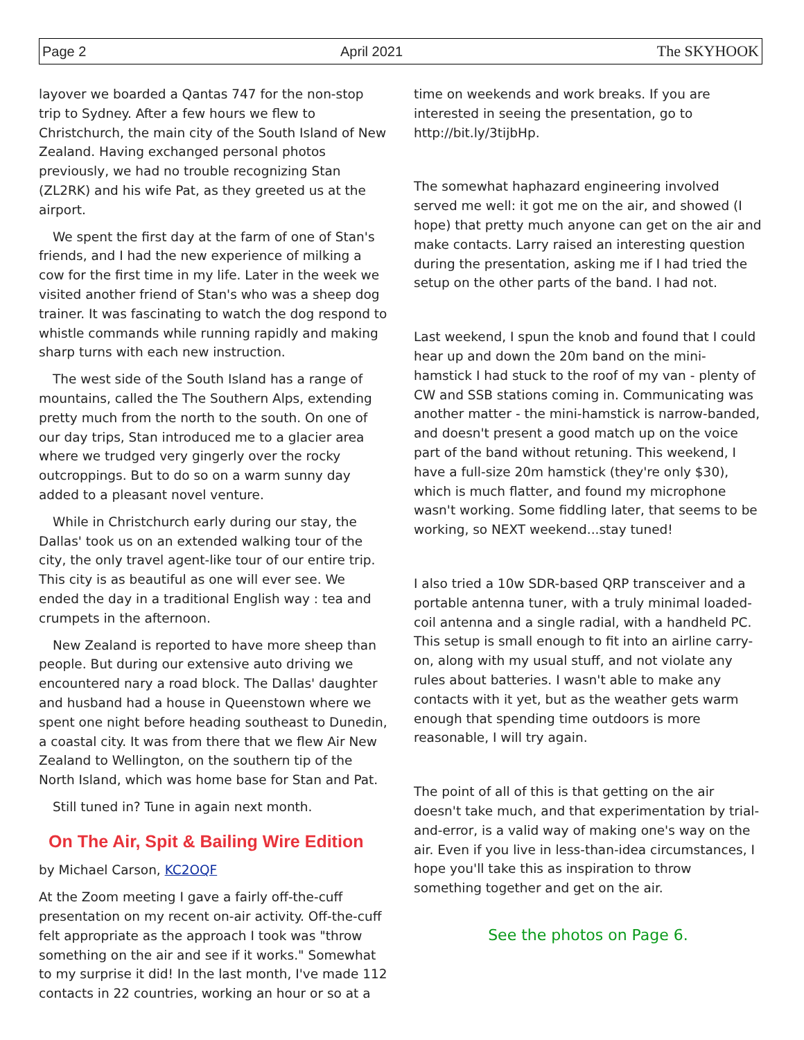Page 2 April 2021 The SKYHOOK
layover we boarded a Qantas 747 for the non-stop trip to Sydney. After a few hours we flew to Christchurch, the main city of the South Island of New Zealand. Having exchanged personal photos previously, we had no trouble recognizing Stan (ZL2RK) and his wife Pat, as they greeted us at the airport.
We spent the first day at the farm of one of Stan's friends, and I had the new experience of milking a cow for the first time in my life. Later in the week we visited another friend of Stan's who was a sheep dog trainer. It was fascinating to watch the dog respond to whistle commands while running rapidly and making sharp turns with each new instruction.
The west side of the South Island has a range of mountains, called the The Southern Alps, extending pretty much from the north to the south. On one of our day trips, Stan introduced me to a glacier area where we trudged very gingerly over the rocky outcroppings. But to do so on a warm sunny day added to a pleasant novel venture.
While in Christchurch early during our stay, the Dallas' took us on an extended walking tour of the city, the only travel agent-like tour of our entire trip. This city is as beautiful as one will ever see. We ended the day in a traditional English way : tea and crumpets in the afternoon.
New Zealand is reported to have more sheep than people. But during our extensive auto driving we encountered nary a road block. The Dallas' daughter and husband had a house in Queenstown where we spent one night before heading southeast to Dunedin, a coastal city. It was from there that we flew Air New Zealand to Wellington, on the southern tip of the North Island, which was home base for Stan and Pat.
Still tuned in? Tune in again next month.
On The Air, Spit & Bailing Wire Edition
by Michael Carson, KC2OQF
At the Zoom meeting I gave a fairly off-the-cuff presentation on my recent on-air activity. Off-the-cuff felt appropriate as the approach I took was "throw something on the air and see if it works." Somewhat to my surprise it did! In the last month, I've made 112 contacts in 22 countries, working an hour or so at a
time on weekends and work breaks. If you are interested in seeing the presentation, go to http://bit.ly/3tijbHp.
The somewhat haphazard engineering involved served me well: it got me on the air, and showed (I hope) that pretty much anyone can get on the air and make contacts. Larry raised an interesting question during the presentation, asking me if I had tried the setup on the other parts of the band. I had not.
Last weekend, I spun the knob and found that I could hear up and down the 20m band on the mini-hamstick I had stuck to the roof of my van - plenty of CW and SSB stations coming in. Communicating was another matter - the mini-hamstick is narrow-banded, and doesn't present a good match up on the voice part of the band without retuning. This weekend, I have a full-size 20m hamstick (they're only $30), which is much flatter, and found my microphone wasn't working. Some fiddling later, that seems to be working, so NEXT weekend...stay tuned!
I also tried a 10w SDR-based QRP transceiver and a portable antenna tuner, with a truly minimal loaded-coil antenna and a single radial, with a handheld PC. This setup is small enough to fit into an airline carry-on, along with my usual stuff, and not violate any rules about batteries. I wasn't able to make any contacts with it yet, but as the weather gets warm enough that spending time outdoors is more reasonable, I will try again.
The point of all of this is that getting on the air doesn't take much, and that experimentation by trial-and-error, is a valid way of making one's way on the air. Even if you live in less-than-idea circumstances, I hope you'll take this as inspiration to throw something together and get on the air.
See the photos on Page 6.